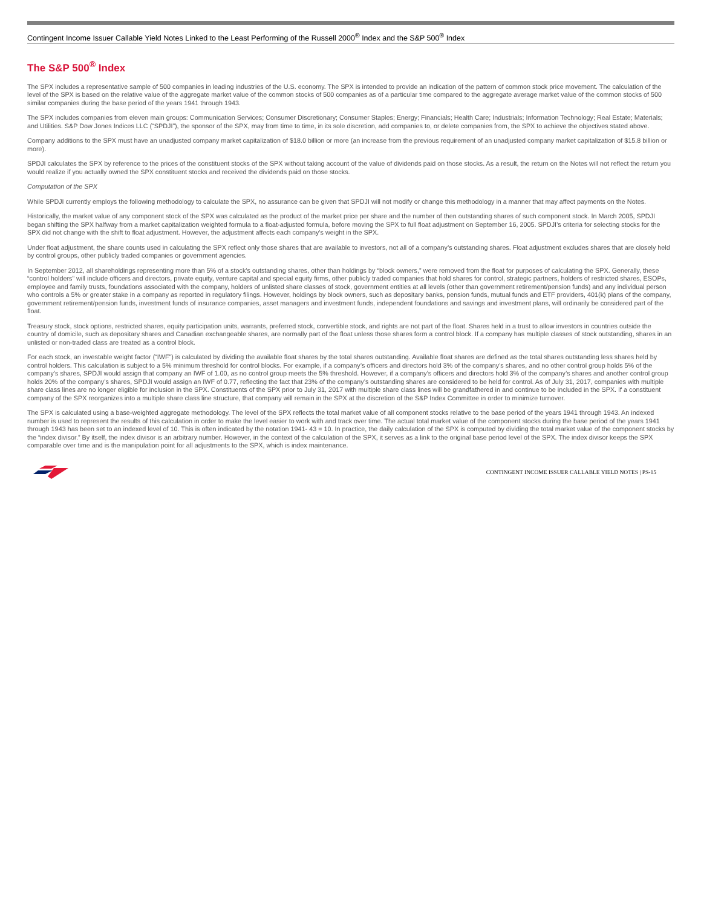Contingent Income Issuer Callable Yield Notes Linked to the Least Performing of the Russell 2000<sup>®</sup> Index and the S&P 500<sup>®</sup> Index
The S&P 500<sup>®</sup> Index
The SPX includes a representative sample of 500 companies in leading industries of the U.S. economy. The SPX is intended to provide an indication of the pattern of common stock price movement. The calculation of the level of the SPX is based on the relative value of the aggregate market value of the common stocks of 500 companies as of a particular time compared to the aggregate average market value of the common stocks of 500 similar companies during the base period of the years 1941 through 1943.
The SPX includes companies from eleven main groups: Communication Services; Consumer Discretionary; Consumer Staples; Energy; Financials; Health Care; Industrials; Information Technology; Real Estate; Materials; and Utilities. S&P Dow Jones Indices LLC (“SPDJI”), the sponsor of the SPX, may from time to time, in its sole discretion, add companies to, or delete companies from, the SPX to achieve the objectives stated above.
Company additions to the SPX must have an unadjusted company market capitalization of $18.0 billion or more (an increase from the previous requirement of an unadjusted company market capitalization of $15.8 billion or more).
SPDJI calculates the SPX by reference to the prices of the constituent stocks of the SPX without taking account of the value of dividends paid on those stocks. As a result, the return on the Notes will not reflect the return you would realize if you actually owned the SPX constituent stocks and received the dividends paid on those stocks.
Computation of the SPX
While SPDJI currently employs the following methodology to calculate the SPX, no assurance can be given that SPDJI will not modify or change this methodology in a manner that may affect payments on the Notes.
Historically, the market value of any component stock of the SPX was calculated as the product of the market price per share and the number of then outstanding shares of such component stock. In March 2005, SPDJI began shifting the SPX halfway from a market capitalization weighted formula to a float-adjusted formula, before moving the SPX to full float adjustment on September 16, 2005. SPDJI’s criteria for selecting stocks for the SPX did not change with the shift to float adjustment. However, the adjustment affects each company’s weight in the SPX.
Under float adjustment, the share counts used in calculating the SPX reflect only those shares that are available to investors, not all of a company’s outstanding shares. Float adjustment excludes shares that are closely held by control groups, other publicly traded companies or government agencies.
In September 2012, all shareholdings representing more than 5% of a stock’s outstanding shares, other than holdings by “block owners,” were removed from the float for purposes of calculating the SPX. Generally, these “control holders” will include officers and directors, private equity, venture capital and special equity firms, other publicly traded companies that hold shares for control, strategic partners, holders of restricted shares, ESOPs, employee and family trusts, foundations associated with the company, holders of unlisted share classes of stock, government entities at all levels (other than government retirement/pension funds) and any individual person who controls a 5% or greater stake in a company as reported in regulatory filings. However, holdings by block owners, such as depositary banks, pension funds, mutual funds and ETF providers, 401(k) plans of the company, government retirement/pension funds, investment funds of insurance companies, asset managers and investment funds, independent foundations and savings and investment plans, will ordinarily be considered part of the float.
Treasury stock, stock options, restricted shares, equity participation units, warrants, preferred stock, convertible stock, and rights are not part of the float. Shares held in a trust to allow investors in countries outside the country of domicile, such as depositary shares and Canadian exchangeable shares, are normally part of the float unless those shares form a control block. If a company has multiple classes of stock outstanding, shares in an unlisted or non-traded class are treated as a control block.
For each stock, an investable weight factor (“IWF”) is calculated by dividing the available float shares by the total shares outstanding. Available float shares are defined as the total shares outstanding less shares held by control holders. This calculation is subject to a 5% minimum threshold for control blocks. For example, if a company’s officers and directors hold 3% of the company’s shares, and no other control group holds 5% of the company’s shares, SPDJI would assign that company an IWF of 1.00, as no control group meets the 5% threshold. However, if a company’s officers and directors hold 3% of the company’s shares and another control group holds 20% of the company’s shares, SPDJI would assign an IWF of 0.77, reflecting the fact that 23% of the company’s outstanding shares are considered to be held for control. As of July 31, 2017, companies with multiple share class lines are no longer eligible for inclusion in the SPX. Constituents of the SPX prior to July 31, 2017 with multiple share class lines will be grandfathered in and continue to be included in the SPX. If a constituent company of the SPX reorganizes into a multiple share class line structure, that company will remain in the SPX at the discretion of the S&P Index Committee in order to minimize turnover.
The SPX is calculated using a base-weighted aggregate methodology. The level of the SPX reflects the total market value of all component stocks relative to the base period of the years 1941 through 1943. An indexed number is used to represent the results of this calculation in order to make the level easier to work with and track over time. The actual total market value of the component stocks during the base period of the years 1941 through 1943 has been set to an indexed level of 10. This is often indicated by the notation 1941- 43 = 10. In practice, the daily calculation of the SPX is computed by dividing the total market value of the component stocks by the “index divisor.” By itself, the index divisor is an arbitrary number. However, in the context of the calculation of the SPX, it serves as a link to the original base period level of the SPX. The index divisor keeps the SPX comparable over time and is the manipulation point for all adjustments to the SPX, which is index maintenance.
CONTINGENT INCOME ISSUER CALLABLE YIELD NOTES | PS-15